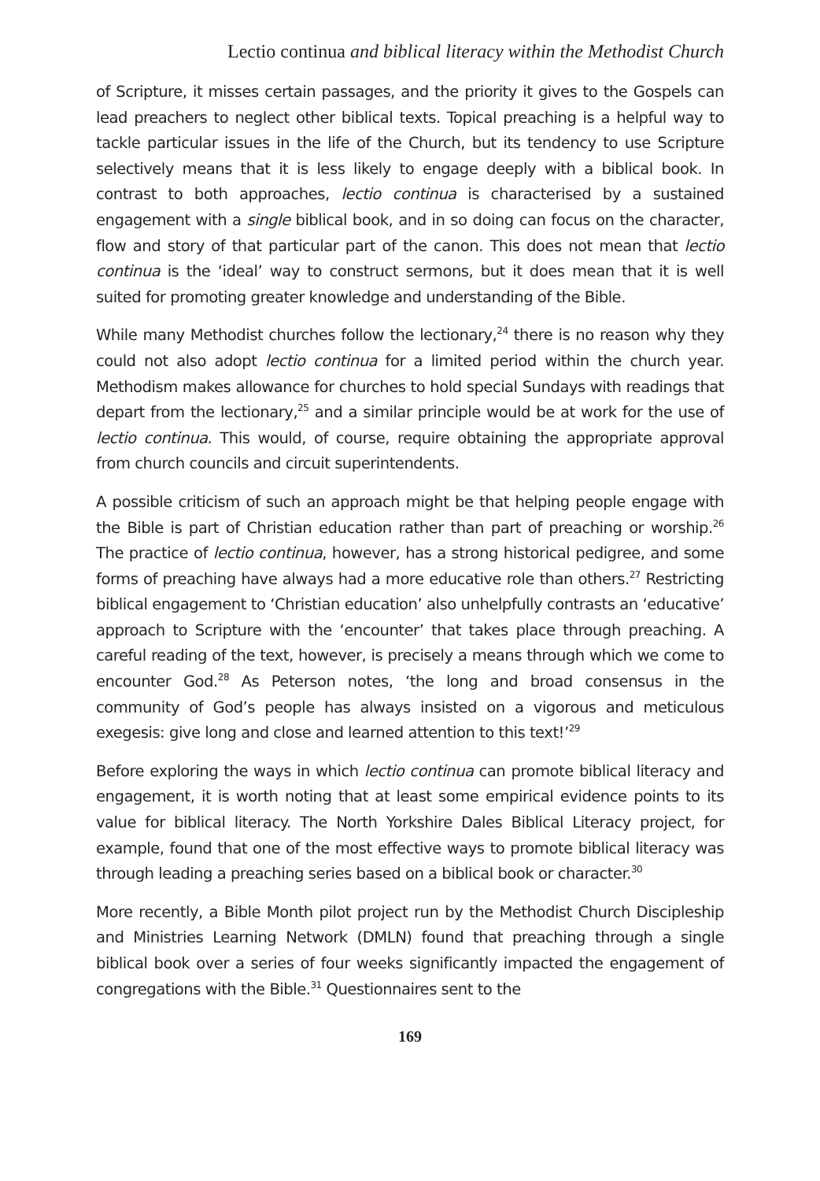Lectio continua and biblical literacy within the Methodist Church
of Scripture, it misses certain passages, and the priority it gives to the Gospels can lead preachers to neglect other biblical texts. Topical preaching is a helpful way to tackle particular issues in the life of the Church, but its tendency to use Scripture selectively means that it is less likely to engage deeply with a biblical book. In contrast to both approaches, lectio continua is characterised by a sustained engagement with a single biblical book, and in so doing can focus on the character, flow and story of that particular part of the canon. This does not mean that lectio continua is the ‘ideal’ way to construct sermons, but it does mean that it is well suited for promoting greater knowledge and understanding of the Bible.
While many Methodist churches follow the lectionary,<sup>24</sup> there is no reason why they could not also adopt lectio continua for a limited period within the church year. Methodism makes allowance for churches to hold special Sundays with readings that depart from the lectionary,<sup>25</sup> and a similar principle would be at work for the use of lectio continua. This would, of course, require obtaining the appropriate approval from church councils and circuit superintendents.
A possible criticism of such an approach might be that helping people engage with the Bible is part of Christian education rather than part of preaching or worship.<sup>26</sup> The practice of lectio continua, however, has a strong historical pedigree, and some forms of preaching have always had a more educative role than others.<sup>27</sup> Restricting biblical engagement to ‘Christian education’ also unhelpfully contrasts an ‘educative’ approach to Scripture with the ‘encounter’ that takes place through preaching. A careful reading of the text, however, is precisely a means through which we come to encounter God.<sup>28</sup> As Peterson notes, ‘the long and broad consensus in the community of God’s people has always insisted on a vigorous and meticulous exegesis: give long and close and learned attention to this text!’<sup>29</sup>
Before exploring the ways in which lectio continua can promote biblical literacy and engagement, it is worth noting that at least some empirical evidence points to its value for biblical literacy. The North Yorkshire Dales Biblical Literacy project, for example, found that one of the most effective ways to promote biblical literacy was through leading a preaching series based on a biblical book or character.<sup>30</sup>
More recently, a Bible Month pilot project run by the Methodist Church Discipleship and Ministries Learning Network (DMLN) found that preaching through a single biblical book over a series of four weeks significantly impacted the engagement of congregations with the Bible.<sup>31</sup> Questionnaires sent to the
169